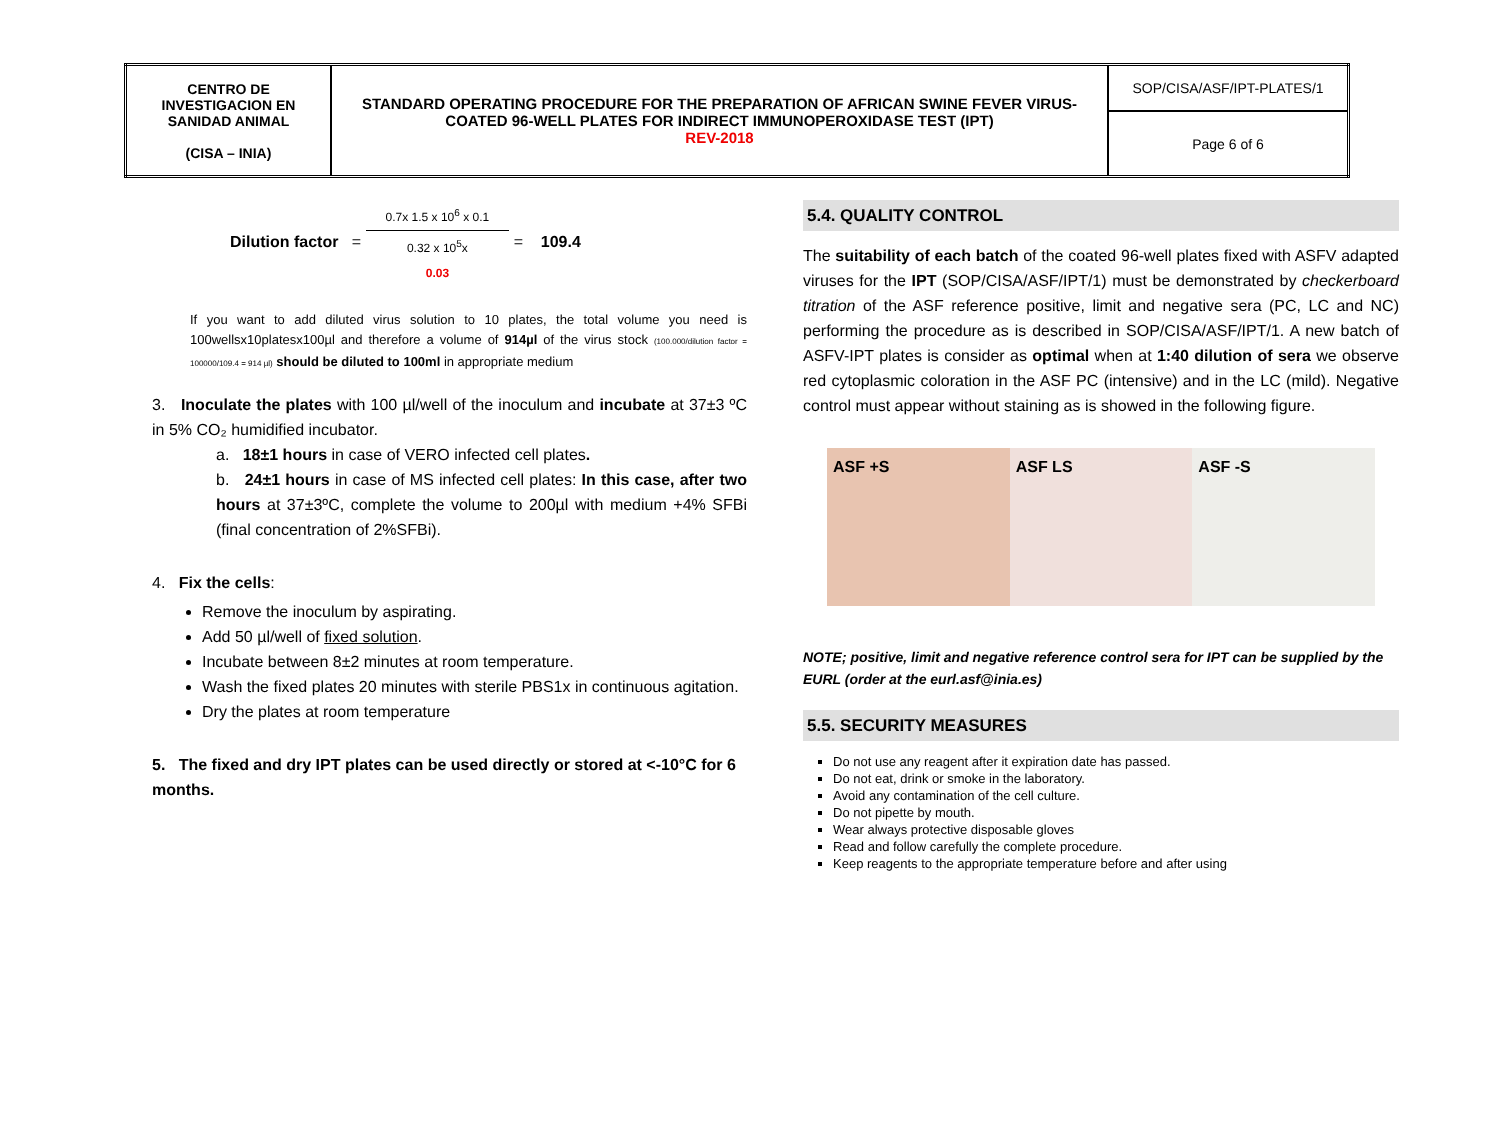| CENTRO DE INVESTIGACION EN SANIDAD ANIMAL (CISA – INIA) | STANDARD OPERATING PROCEDURE FOR THE PREPARATION OF AFRICAN SWINE FEVER VIRUS-COATED 96-WELL PLATES FOR INDIRECT IMMUNOPEROXIDASE TEST (IPT) REV-2018 | SOP/CISA/ASF/IPT-PLATES/1 |
| | | Page 6 of 6 |
Dilution factor = 0.7x 1.5 x 10<sup>6</sup> x 0.1 0.32 x 10<sup>5</sup>x
0.03 = 109.4
If you want to add diluted virus solution to 10 plates, the total volume you need is 100wellsx10platesx100µl and therefore a volume of 914µl of the virus stock (100.000/dilution factor = 100000/109.4 = 914 µl) should be diluted to 100ml in appropriate medium
3. Inoculate the plates with 100 µl/well of the inoculum and incubate at 37±3 ºC in 5% CO₂ humidified incubator.
a. 18±1 hours in case of VERO infected cell plates.
b. 24±1 hours in case of MS infected cell plates: In this case, after two hours at 37±3ºC, complete the volume to 200µl with medium +4% SFBi (final concentration of 2%SFBi).
4. Fix the cells:
Remove the inoculum by aspirating.
Add 50 µl/well of fixed solution.
Incubate between 8±2 minutes at room temperature.
Wash the fixed plates 20 minutes with sterile PBS1x in continuous agitation.
Dry the plates at room temperature
5. The fixed and dry IPT plates can be used directly or stored at <-10°C for 6 months.
5.4. QUALITY CONTROL
The suitability of each batch of the coated 96-well plates fixed with ASFV adapted viruses for the IPT (SOP/CISA/ASF/IPT/1) must be demonstrated by checkerboard titration of the ASF reference positive, limit and negative sera (PC, LC and NC) performing the procedure as is described in SOP/CISA/ASF/IPT/1. A new batch of ASFV-IPT plates is consider as optimal when at 1:40 dilution of sera we observe red cytoplasmic coloration in the ASF PC (intensive) and in the LC (mild). Negative control must appear without staining as is showed in the following figure.
ASF +S ASF LS ASF -S
NOTE; positive, limit and negative reference control sera for IPT can be supplied by the EURL (order at the eurl.asf@inia.es)
5.5. SECURITY MEASURES
Do not use any reagent after it expiration date has passed.
Do not eat, drink or smoke in the laboratory.
Avoid any contamination of the cell culture.
Do not pipette by mouth.
Wear always protective disposable gloves
Read and follow carefully the complete procedure.
Keep reagents to the appropriate temperature before and after using